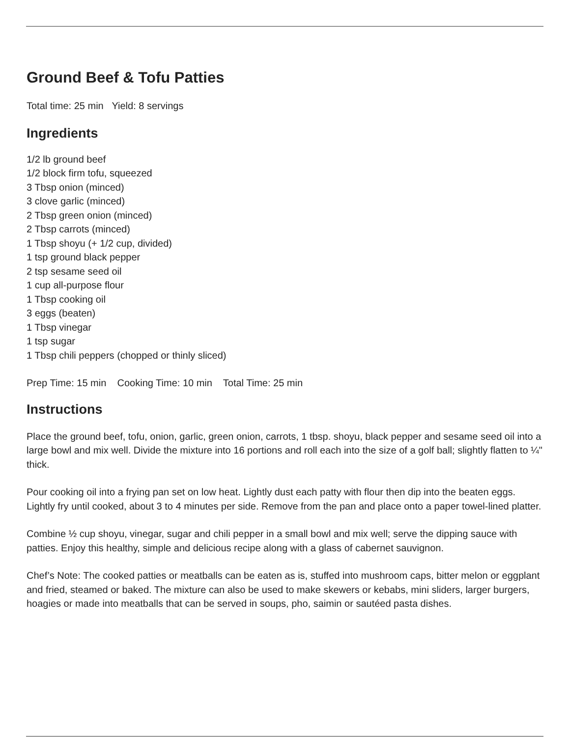Ground Beef & Tofu Patties
Total time: 25 min Yield: 8 servings
Ingredients
1/2 lb ground beef
1/2 block firm tofu, squeezed
3 Tbsp onion (minced)
3 clove garlic (minced)
2 Tbsp green onion (minced)
2 Tbsp carrots (minced)
1 Tbsp shoyu (+ 1/2 cup, divided)
1 tsp ground black pepper
2 tsp sesame seed oil
1 cup all-purpose flour
1 Tbsp cooking oil
3 eggs (beaten)
1 Tbsp vinegar
1 tsp sugar
1 Tbsp chili peppers (chopped or thinly sliced)
Prep Time: 15 min Cooking Time: 10 min Total Time: 25 min
Instructions
Place the ground beef, tofu, onion, garlic, green onion, carrots, 1 tbsp. shoyu, black pepper and sesame seed oil into a large bowl and mix well. Divide the mixture into 16 portions and roll each into the size of a golf ball; slightly flatten to ¼" thick.
Pour cooking oil into a frying pan set on low heat. Lightly dust each patty with flour then dip into the beaten eggs. Lightly fry until cooked, about 3 to 4 minutes per side. Remove from the pan and place onto a paper towel-lined platter.
Combine ½ cup shoyu, vinegar, sugar and chili pepper in a small bowl and mix well; serve the dipping sauce with patties. Enjoy this healthy, simple and delicious recipe along with a glass of cabernet sauvignon.
Chef’s Note: The cooked patties or meatballs can be eaten as is, stuffed into mushroom caps, bitter melon or eggplant and fried, steamed or baked. The mixture can also be used to make skewers or kebabs, mini sliders, larger burgers, hoagies or made into meatballs that can be served in soups, pho, saimin or sautéed pasta dishes.